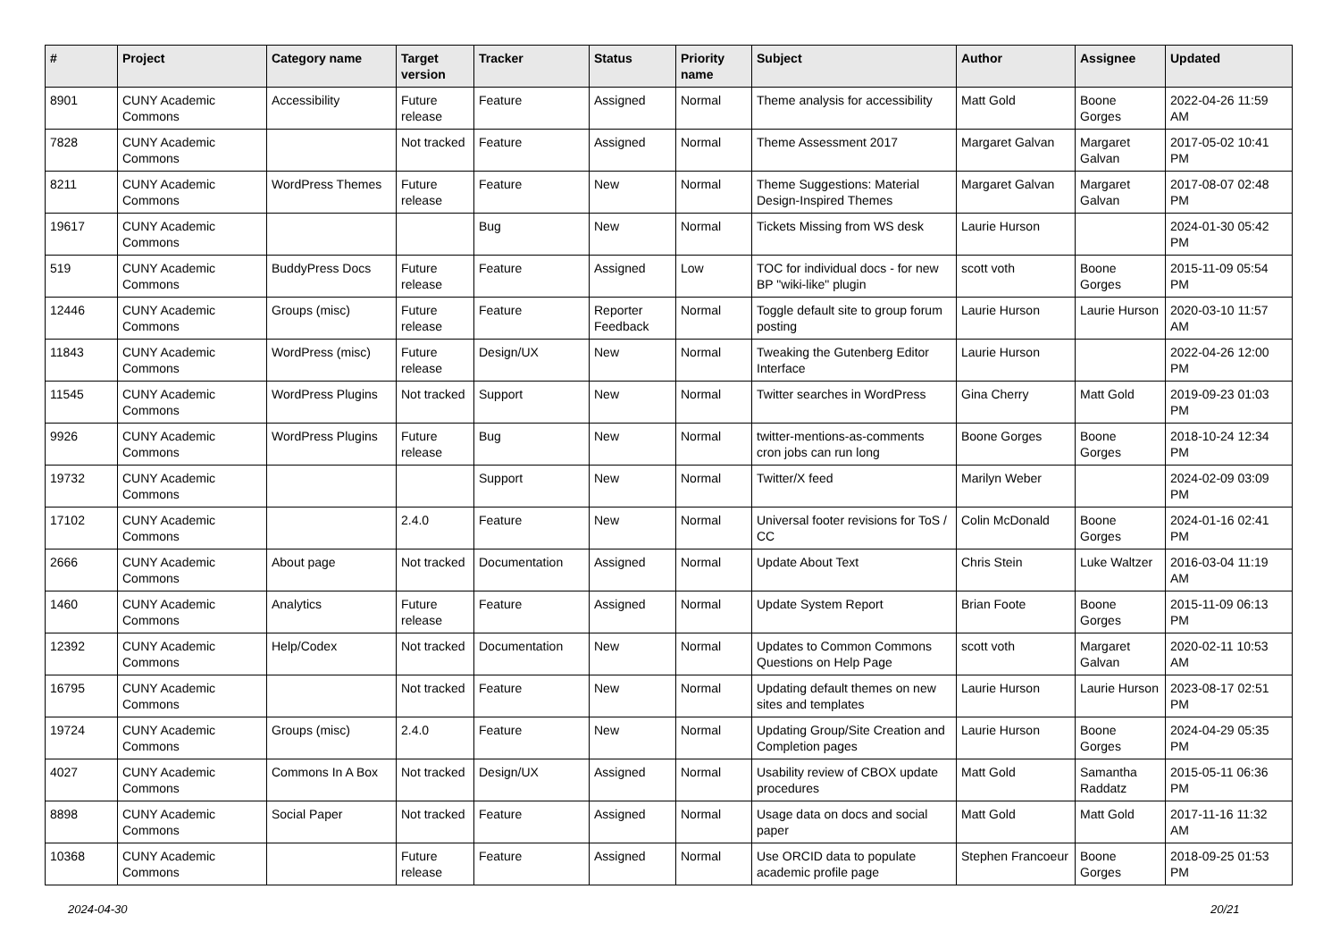| # | Project | Category name | Target version | Tracker | Status | Priority name | Subject | Author | Assignee | Updated |
| --- | --- | --- | --- | --- | --- | --- | --- | --- | --- | --- |
| 8901 | CUNY Academic Commons | Accessibility | Future release | Feature | Assigned | Normal | Theme analysis for accessibility | Matt Gold | Boone Gorges | 2022-04-26 11:59 AM |
| 7828 | CUNY Academic Commons | | Not tracked | Feature | Assigned | Normal | Theme Assessment 2017 | Margaret Galvan | Margaret Galvan | 2017-05-02 10:41 PM |
| 8211 | CUNY Academic Commons | WordPress Themes | Future release | Feature | New | Normal | Theme Suggestions: Material Design-Inspired Themes | Margaret Galvan | Margaret Galvan | 2017-08-07 02:48 PM |
| 19617 | CUNY Academic Commons | | | Bug | New | Normal | Tickets Missing from WS desk | Laurie Hurson | | 2024-01-30 05:42 PM |
| 519 | CUNY Academic Commons | BuddyPress Docs | Future release | Feature | Assigned | Low | TOC for individual docs - for new BP "wiki-like" plugin | scott voth | Boone Gorges | 2015-11-09 05:54 PM |
| 12446 | CUNY Academic Commons | Groups (misc) | Future release | Feature | Reporter Feedback | Normal | Toggle default site to group forum posting | Laurie Hurson | Laurie Hurson | 2020-03-10 11:57 AM |
| 11843 | CUNY Academic Commons | WordPress (misc) | Future release | Design/UX | New | Normal | Tweaking the Gutenberg Editor Interface | Laurie Hurson | | 2022-04-26 12:00 PM |
| 11545 | CUNY Academic Commons | WordPress Plugins | Not tracked | Support | New | Normal | Twitter searches in WordPress | Gina Cherry | Matt Gold | 2019-09-23 01:03 PM |
| 9926 | CUNY Academic Commons | WordPress Plugins | Future release | Bug | New | Normal | twitter-mentions-as-comments cron jobs can run long | Boone Gorges | Boone Gorges | 2018-10-24 12:34 PM |
| 19732 | CUNY Academic Commons | | | Support | New | Normal | Twitter/X feed | Marilyn Weber | | 2024-02-09 03:09 PM |
| 17102 | CUNY Academic Commons | | 2.4.0 | Feature | New | Normal | Universal footer revisions for ToS / CC | Colin McDonald | Boone Gorges | 2024-01-16 02:41 PM |
| 2666 | CUNY Academic Commons | About page | Not tracked | Documentation | Assigned | Normal | Update About Text | Chris Stein | Luke Waltzer | 2016-03-04 11:19 AM |
| 1460 | CUNY Academic Commons | Analytics | Future release | Feature | Assigned | Normal | Update System Report | Brian Foote | Boone Gorges | 2015-11-09 06:13 PM |
| 12392 | CUNY Academic Commons | Help/Codex | Not tracked | Documentation | New | Normal | Updates to Common Commons Questions on Help Page | scott voth | Margaret Galvan | 2020-02-11 10:53 AM |
| 16795 | CUNY Academic Commons | | Not tracked | Feature | New | Normal | Updating default themes on new sites and templates | Laurie Hurson | Laurie Hurson | 2023-08-17 02:51 PM |
| 19724 | CUNY Academic Commons | Groups (misc) | 2.4.0 | Feature | New | Normal | Updating Group/Site Creation and Completion pages | Laurie Hurson | Boone Gorges | 2024-04-29 05:35 PM |
| 4027 | CUNY Academic Commons | Commons In A Box | Not tracked | Design/UX | Assigned | Normal | Usability review of CBOX update procedures | Matt Gold | Samantha Raddatz | 2015-05-11 06:36 PM |
| 8898 | CUNY Academic Commons | Social Paper | Not tracked | Feature | Assigned | Normal | Usage data on docs and social paper | Matt Gold | Matt Gold | 2017-11-16 11:32 AM |
| 10368 | CUNY Academic Commons | | Future release | Feature | Assigned | Normal | Use ORCID data to populate academic profile page | Stephen Francoeur | Boone Gorges | 2018-09-25 01:53 PM |
2024-04-30 20/21